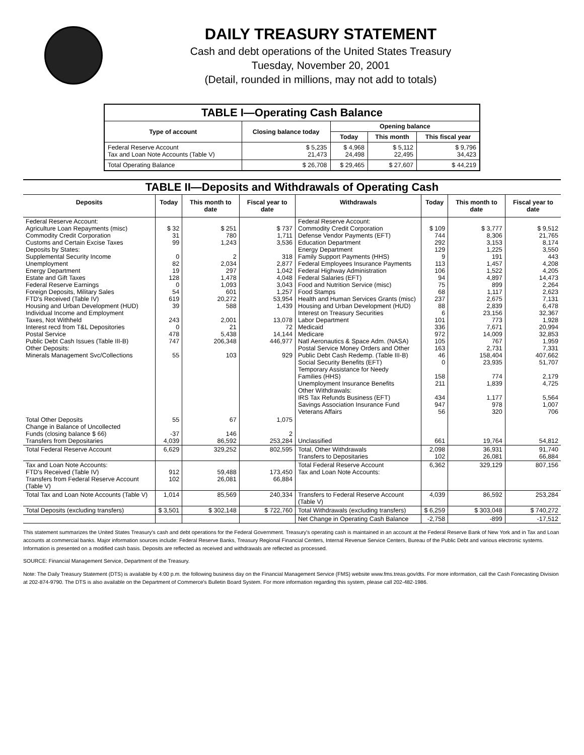DAILY TREASURY STATEMENT
Cash and debt operations of the United States Treasury
Tuesday, November 20, 2001
(Detail, rounded in millions, may not add to totals)
| TABLE I—Operating Cash Balance | | | | |
| Type of account | Closing balance today | Opening balance | | |
| | | Today | This month | This fiscal year |
| Federal Reserve Account Tax and Loan Note Accounts (Table V) | $ 5,235 21,473 | $ 4,968 24,498 | $ 5,112 22,495 | $ 9,796 34,423 |
| Total Operating Balance | $ 26,708 | $ 29,465 | $ 27,607 | $ 44,219 |
| TABLE II—Deposits and Withdrawals of Operating Cash | | | | | | | |
| Deposits | Today | This month to date | Fiscal year to date | Withdrawals | Today | This month to date | Fiscal year to date |
| Federal Reserve Account: Agriculture Loan Repayments (misc) Commodity Credit Corporation Customs and Certain Excise Taxes Deposits by States: Supplemental Security Income Unemployment Energy Department Estate and Gift Taxes Federal Reserve Earnings Foreign Deposits, Military Sales FTD's Received (Table IV) Housing and Urban Development (HUD) Individual Income and Employment Taxes, Not Withheld Interest recd from T&L Depositories Postal Service Public Debt Cash Issues (Table III-B) Other Deposits: Minerals Management Svc/Collections | $ 32 31 99 0 82 19 128 0 54 619 39 243 0 478 747 55 | $ 251 780 1,243 2 2,034 297 1,478 1,093 601 20,272 588 2,001 21 5,438 206,348 103 | $ 737 1,711 3,536 318 2,877 1,042 4,048 3,043 1,257 53,954 1,439 13,078 72 14,144 446,977 929 | Federal Reserve Account: Commodity Credit Corporation Defense Vendor Payments (EFT) Education Department Energy Department Family Support Payments (HHS) Federal Employees Insurance Payments Federal Highway Administration Federal Salaries (EFT) Food and Nutrition Service (misc) Food Stamps Health and Human Services Grants (misc) Housing and Urban Development (HUD) Interest on Treasury Securities Labor Department Medicaid Medicare Natl Aeronautics & Space Adm. (NASA) Postal Service Money Orders and Other Public Debt Cash Redemp. (Table III-B) Social Security Benefits (EFT) Temporary Assistance for Needy Families (HHS) Unemployment Insurance Benefits Other Withdrawals: IRS Tax Refunds Business (EFT) Savings Association Insurance Fund Veterans Affairs | $ 109 744 292 129 9 113 106 94 75 68 237 88 6 101 336 972 105 163 46 0 158 211 434 947 56 | $ 3,777 8,306 3,153 1,225 191 1,457 1,522 4,897 899 1,117 2,675 2,839 23,156 773 7,671 14,009 767 2,731 158,404 23,935 774 1,839 1,177 978 320 | $ 9,512 21,765 8,174 3,550 443 4,208 4,205 14,473 2,264 2,623 7,131 6,478 32,367 1,928 20,994 32,853 1,959 7,331 407,662 51,707 2,179 4,725 5,564 1,007 706 |
| Total Other Deposits Change in Balance of Uncollected Funds (closing balance $ 66) Transfers from Depositaries | 55 -37 4,039 | 67 146 86,592 | 1,075 2 253,284 | Unclassified | 661 | 19,764 | 54,812 |
| Total Federal Reserve Account | 6,629 | 329,252 | 802,595 | Total, Other Withdrawals Transfers to Depositaries | 2,098 102 | 36,931 26,081 | 91,740 66,884 |
| Tax and Loan Note Accounts: FTD's Received (Table IV) Transfers from Federal Reserve Account (Table V) | 912 102 | 59,488 26,081 | 173,450 66,884 | Total Federal Reserve Account Tax and Loan Note Accounts: | 6,362 | 329,129 | 807,156 |
| Total Tax and Loan Note Accounts (Table V) | 1,014 | 85,569 | 240,334 | Transfers to Federal Reserve Account (Table V) | 4,039 | 86,592 | 253,284 |
| Total Deposits (excluding transfers) | $ 3,501 | $ 302,148 | $ 722,760 | Total Withdrawals (excluding transfers) | $ 6,259 | $ 303,048 | $ 740,272 |
| | | | | Net Change in Operating Cash Balance | -2,758 | -899 | -17,512 |
This statement summarizes the United States Treasury's cash and debt operations for the Federal Government. Treasury's operating cash is maintained in an account at the Federal Reserve Bank of New York and in Tax and Loan accounts at commercial banks. Major information sources include: Federal Reserve Banks, Treasury Regional Financial Centers, Internal Revenue Service Centers, Bureau of the Public Debt and various electronic systems. Information is presented on a modified cash basis. Deposits are reflected as received and withdrawals are reflected as processed.
SOURCE: Financial Management Service, Department of the Treasury.
Note: The Daily Treasury Statement (DTS) is available by 4:00 p.m. the following business day on the Financial Management Service (FMS) website www.fms.treas.gov/dts. For more information, call the Cash Forecasting Division at 202-874-9790. The DTS is also available on the Department of Commerce's Bulletin Board System. For more information regarding this system, please call 202-482-1986.